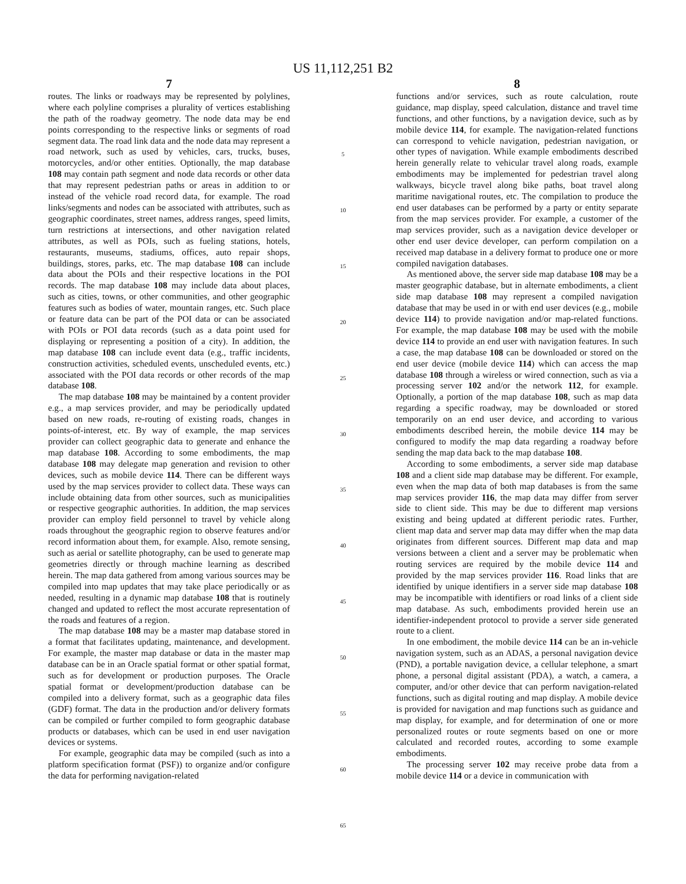US 11,112,251 B2
7
routes. The links or roadways may be represented by polylines, where each polyline comprises a plurality of vertices establishing the path of the roadway geometry. The node data may be end points corresponding to the respective links or segments of road segment data. The road link data and the node data may represent a road network, such as used by vehicles, cars, trucks, buses, motorcycles, and/or other entities. Optionally, the map database 108 may contain path segment and node data records or other data that may represent pedestrian paths or areas in addition to or instead of the vehicle road record data, for example. The road links/segments and nodes can be associated with attributes, such as geographic coordinates, street names, address ranges, speed limits, turn restrictions at intersections, and other navigation related attributes, as well as POIs, such as fueling stations, hotels, restaurants, museums, stadiums, offices, auto repair shops, buildings, stores, parks, etc. The map database 108 can include data about the POIs and their respective locations in the POI records. The map database 108 may include data about places, such as cities, towns, or other communities, and other geographic features such as bodies of water, mountain ranges, etc. Such place or feature data can be part of the POI data or can be associated with POIs or POI data records (such as a data point used for displaying or representing a position of a city). In addition, the map database 108 can include event data (e.g., traffic incidents, construction activities, scheduled events, unscheduled events, etc.) associated with the POI data records or other records of the map database 108.
The map database 108 may be maintained by a content provider e.g., a map services provider, and may be periodically updated based on new roads, re-routing of existing roads, changes in points-of-interest, etc. By way of example, the map services provider can collect geographic data to generate and enhance the map database 108. According to some embodiments, the map database 108 may delegate map generation and revision to other devices, such as mobile device 114. There can be different ways used by the map services provider to collect data. These ways can include obtaining data from other sources, such as municipalities or respective geographic authorities. In addition, the map services provider can employ field personnel to travel by vehicle along roads throughout the geographic region to observe features and/or record information about them, for example. Also, remote sensing, such as aerial or satellite photography, can be used to generate map geometries directly or through machine learning as described herein. The map data gathered from among various sources may be compiled into map updates that may take place periodically or as needed, resulting in a dynamic map database 108 that is routinely changed and updated to reflect the most accurate representation of the roads and features of a region.
The map database 108 may be a master map database stored in a format that facilitates updating, maintenance, and development. For example, the master map database or data in the master map database can be in an Oracle spatial format or other spatial format, such as for development or production purposes. The Oracle spatial format or development/production database can be compiled into a delivery format, such as a geographic data files (GDF) format. The data in the production and/or delivery formats can be compiled or further compiled to form geographic database products or databases, which can be used in end user navigation devices or systems.
For example, geographic data may be compiled (such as into a platform specification format (PSF)) to organize and/or configure the data for performing navigation-related
5
10
15
20
25
30
35
40
45
50
55
60
65
8
functions and/or services, such as route calculation, route guidance, map display, speed calculation, distance and travel time functions, and other functions, by a navigation device, such as by mobile device 114, for example. The navigation-related functions can correspond to vehicle navigation, pedestrian navigation, or other types of navigation. While example embodiments described herein generally relate to vehicular travel along roads, example embodiments may be implemented for pedestrian travel along walkways, bicycle travel along bike paths, boat travel along maritime navigational routes, etc. The compilation to produce the end user databases can be performed by a party or entity separate from the map services provider. For example, a customer of the map services provider, such as a navigation device developer or other end user device developer, can perform compilation on a received map database in a delivery format to produce one or more compiled navigation databases.
As mentioned above, the server side map database 108 may be a master geographic database, but in alternate embodiments, a client side map database 108 may represent a compiled navigation database that may be used in or with end user devices (e.g., mobile device 114) to provide navigation and/or map-related functions. For example, the map database 108 may be used with the mobile device 114 to provide an end user with navigation features. In such a case, the map database 108 can be downloaded or stored on the end user device (mobile device 114) which can access the map database 108 through a wireless or wired connection, such as via a processing server 102 and/or the network 112, for example. Optionally, a portion of the map database 108, such as map data regarding a specific roadway, may be downloaded or stored temporarily on an end user device, and according to various embodiments described herein, the mobile device 114 may be configured to modify the map data regarding a roadway before sending the map data back to the map database 108.
According to some embodiments, a server side map database 108 and a client side map database may be different. For example, even when the map data of both map databases is from the same map services provider 116, the map data may differ from server side to client side. This may be due to different map versions existing and being updated at different periodic rates. Further, client map data and server map data may differ when the map data originates from different sources. Different map data and map versions between a client and a server may be problematic when routing services are required by the mobile device 114 and provided by the map services provider 116. Road links that are identified by unique identifiers in a server side map database 108 may be incompatible with identifiers or road links of a client side map database. As such, embodiments provided herein use an identifier-independent protocol to provide a server side generated route to a client.
In one embodiment, the mobile device 114 can be an in-vehicle navigation system, such as an ADAS, a personal navigation device (PND), a portable navigation device, a cellular telephone, a smart phone, a personal digital assistant (PDA), a watch, a camera, a computer, and/or other device that can perform navigation-related functions, such as digital routing and map display. A mobile device is provided for navigation and map functions such as guidance and map display, for example, and for determination of one or more personalized routes or route segments based on one or more calculated and recorded routes, according to some example embodiments.
The processing server 102 may receive probe data from a mobile device 114 or a device in communication with